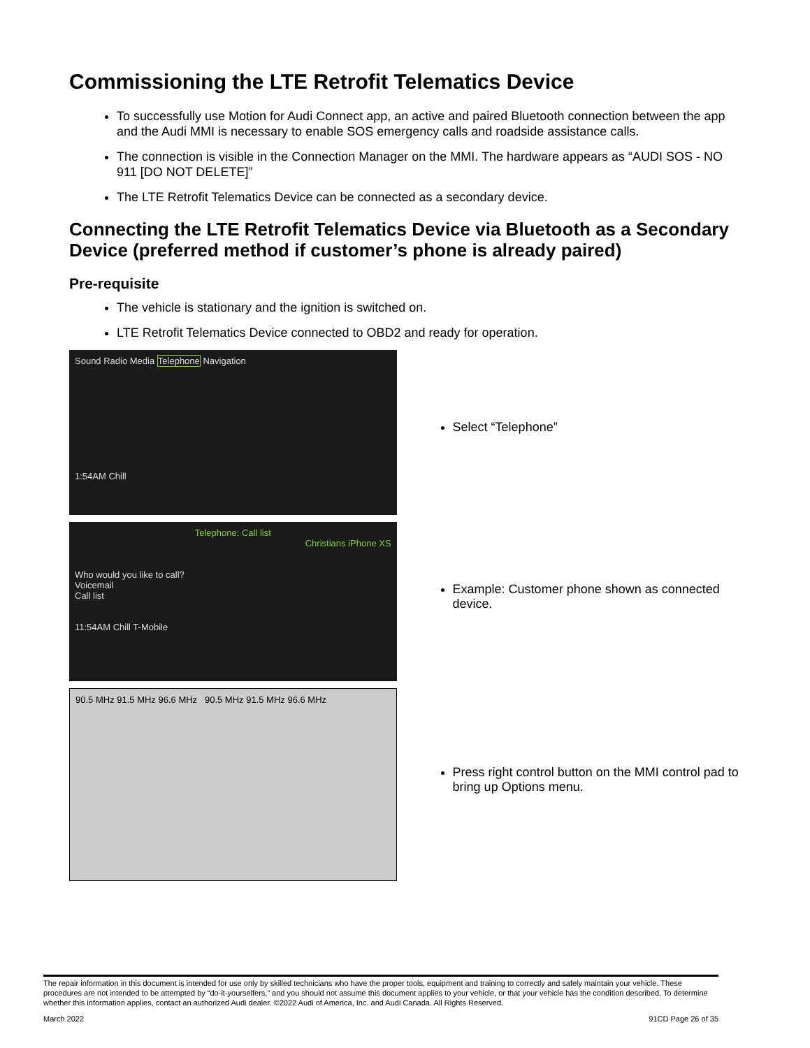Commissioning the LTE Retrofit Telematics Device
To successfully use Motion for Audi Connect app, an active and paired Bluetooth connection between the app and the Audi MMI is necessary to enable SOS emergency calls and roadside assistance calls.
The connection is visible in the Connection Manager on the MMI. The hardware appears as “AUDI SOS - NO 911 [DO NOT DELETE]”
The LTE Retrofit Telematics Device can be connected as a secondary device.
Connecting the LTE Retrofit Telematics Device via Bluetooth as a Secondary Device (preferred method if customer’s phone is already paired)
Pre-requisite
The vehicle is stationary and the ignition is switched on.
LTE Retrofit Telematics Device connected to OBD2 and ready for operation.
Sound Radio Media Telephone Navigation
1:54AM Chill
Select “Telephone”
Telephone: Call list
Christians iPhone XS
Who would you like to call?
Voicemail
Call list
11:54AM Chill T-Mobile
Example: Customer phone shown as connected device.
90.5 MHz 91.5 MHz 96.6 MHz 90.5 MHz 91.5 MHz 96.6 MHz
Press right control button on the MMI control pad to bring up Options menu.
The repair information in this document is intended for use only by skilled technicians who have the proper tools, equipment and training to correctly and safely maintain your vehicle. These procedures are not intended to be attempted by “do-it-yourselfers,” and you should not assume this document applies to your vehicle, or that your vehicle has the condition described. To determine whether this information applies, contact an authorized Audi dealer. ©2022 Audi of America, Inc. and Audi Canada. All Rights Reserved.
March 2022 91CD Page 26 of 35